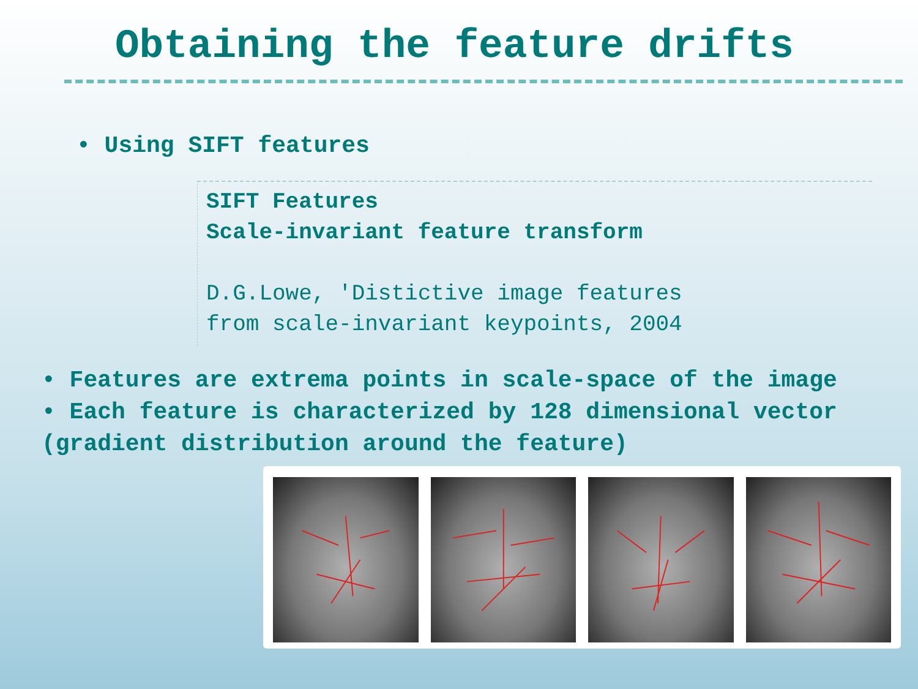Obtaining the feature drifts
• Using SIFT features
SIFT Features
Scale-invariant feature transform
D.G.Lowe, 'Distictive image features
from scale-invariant keypoints, 2004
• Features are extrema points in scale-space of the image
• Each feature is characterized by 128 dimensional vector (gradient distribution around the feature)